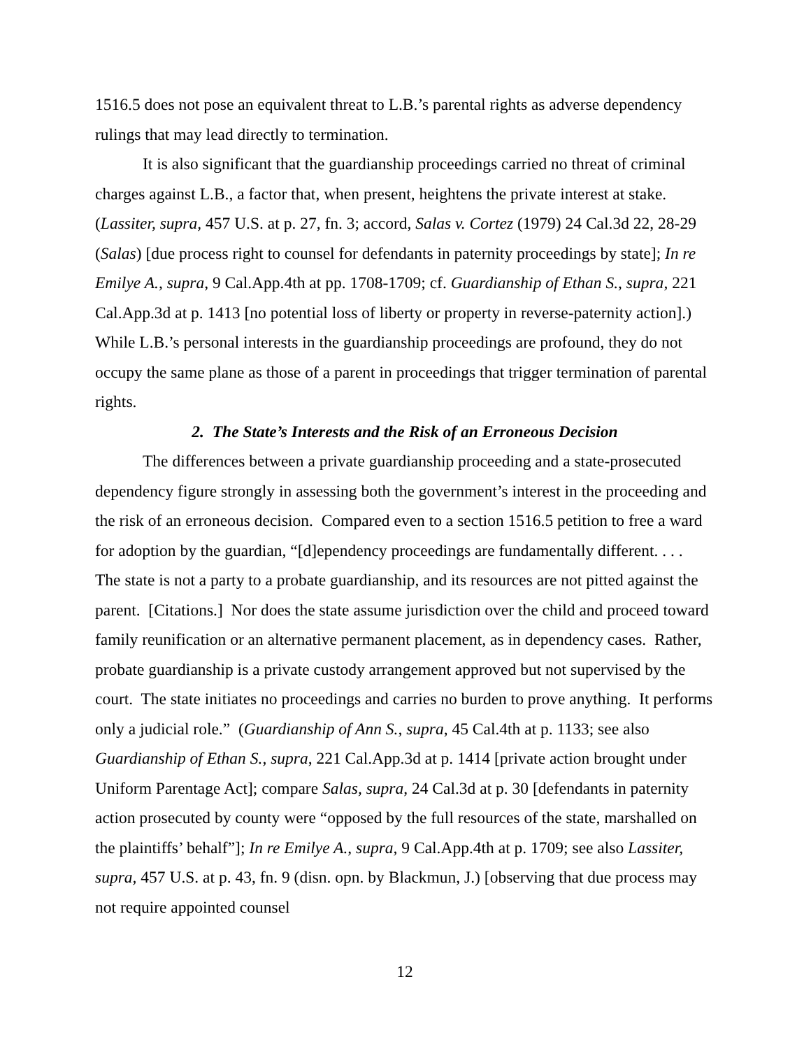1516.5 does not pose an equivalent threat to L.B.’s parental rights as adverse dependency rulings that may lead directly to termination.
It is also significant that the guardianship proceedings carried no threat of criminal charges against L.B., a factor that, when present, heightens the private interest at stake. (Lassiter, supra, 457 U.S. at p. 27, fn. 3; accord, Salas v. Cortez (1979) 24 Cal.3d 22, 28-29 (Salas) [due process right to counsel for defendants in paternity proceedings by state]; In re Emilye A., supra, 9 Cal.App.4th at pp. 1708-1709; cf. Guardianship of Ethan S., supra, 221 Cal.App.3d at p. 1413 [no potential loss of liberty or property in reverse-paternity action].) While L.B.’s personal interests in the guardianship proceedings are profound, they do not occupy the same plane as those of a parent in proceedings that trigger termination of parental rights.
2. The State’s Interests and the Risk of an Erroneous Decision
The differences between a private guardianship proceeding and a state-prosecuted dependency figure strongly in assessing both the government’s interest in the proceeding and the risk of an erroneous decision. Compared even to a section 1516.5 petition to free a ward for adoption by the guardian, “[d]ependency proceedings are fundamentally different. . . . The state is not a party to a probate guardianship, and its resources are not pitted against the parent. [Citations.] Nor does the state assume jurisdiction over the child and proceed toward family reunification or an alternative permanent placement, as in dependency cases. Rather, probate guardianship is a private custody arrangement approved but not supervised by the court. The state initiates no proceedings and carries no burden to prove anything. It performs only a judicial role.” (Guardianship of Ann S., supra, 45 Cal.4th at p. 1133; see also Guardianship of Ethan S., supra, 221 Cal.App.3d at p. 1414 [private action brought under Uniform Parentage Act]; compare Salas, supra, 24 Cal.3d at p. 30 [defendants in paternity action prosecuted by county were “opposed by the full resources of the state, marshalled on the plaintiffs’ behalf”]; In re Emilye A., supra, 9 Cal.App.4th at p. 1709; see also Lassiter, supra, 457 U.S. at p. 43, fn. 9 (disn. opn. by Blackmun, J.) [observing that due process may not require appointed counsel
12